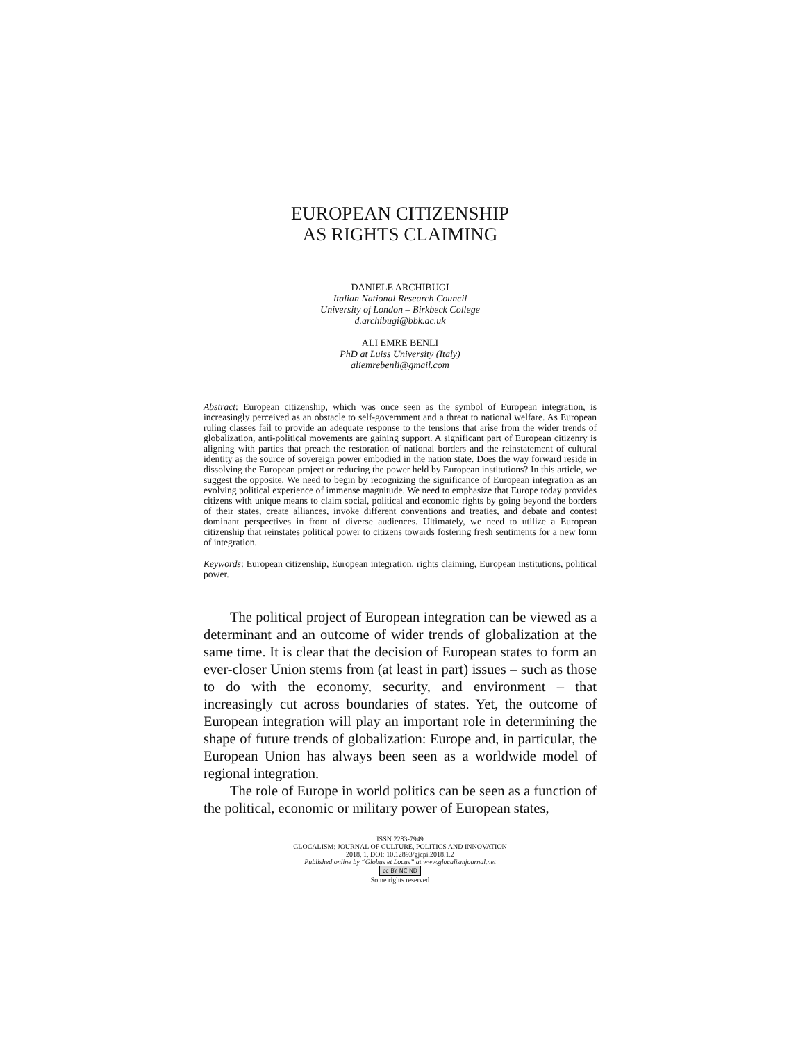EUROPEAN CITIZENSHIP
AS RIGHTS CLAIMING
DANIELE ARCHIBUGI
Italian National Research Council
University of London – Birkbeck College
d.archibugi@bbk.ac.uk
ALI EMRE BENLI
PhD at Luiss University (Italy)
aliemrebenli@gmail.com
Abstract: European citizenship, which was once seen as the symbol of European integration, is increasingly perceived as an obstacle to self-government and a threat to national welfare. As European ruling classes fail to provide an adequate response to the tensions that arise from the wider trends of globalization, anti-political movements are gaining support. A significant part of European citizenry is aligning with parties that preach the restoration of national borders and the reinstatement of cultural identity as the source of sovereign power embodied in the nation state. Does the way forward reside in dissolving the European project or reducing the power held by European institutions? In this article, we suggest the opposite. We need to begin by recognizing the significance of European integration as an evolving political experience of immense magnitude. We need to emphasize that Europe today provides citizens with unique means to claim social, political and economic rights by going beyond the borders of their states, create alliances, invoke different conventions and treaties, and debate and contest dominant perspectives in front of diverse audiences. Ultimately, we need to utilize a European citizenship that reinstates political power to citizens towards fostering fresh sentiments for a new form of integration.
Keywords: European citizenship, European integration, rights claiming, European institutions, political power.
The political project of European integration can be viewed as a determinant and an outcome of wider trends of globalization at the same time. It is clear that the decision of European states to form an ever-closer Union stems from (at least in part) issues – such as those to do with the economy, security, and environment – that increasingly cut across boundaries of states. Yet, the outcome of European integration will play an important role in determining the shape of future trends of globalization: Europe and, in particular, the European Union has always been seen as a worldwide model of regional integration.
The role of Europe in world politics can be seen as a function of the political, economic or military power of European states,
ISSN 2283-7949
GLOCALISM: JOURNAL OF CULTURE, POLITICS AND INNOVATION
2018, 1, DOI: 10.12893/gjcpi.2018.1.2
Published online by “Globus et Locus” at www.glocalismjournal.net
cc BY NC ND
Some rights reserved